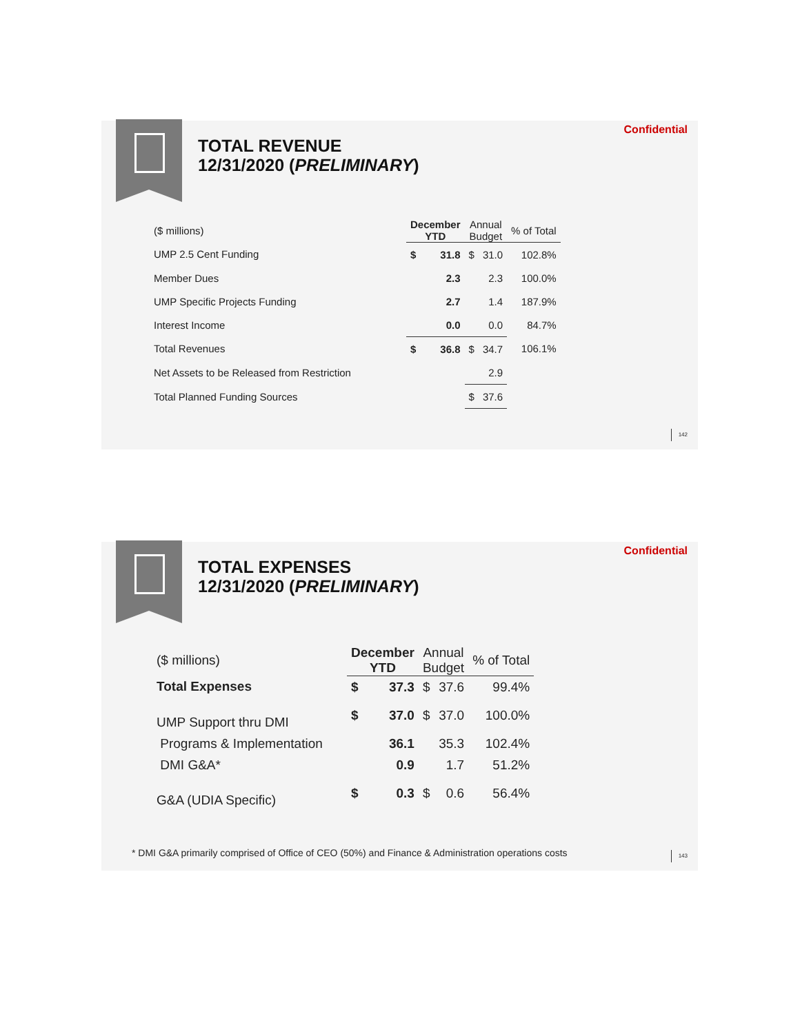TOTAL REVENUE
12/31/2020 (PRELIMINARY)
Confidential
| ($ millions) | December YTD | | Annual Budget | | % of Total |
| UMP 2.5 Cent Funding | $ | 31.8 | $ | 31.0 | 102.8% |
| Member Dues | | 2.3 | | 2.3 | 100.0% |
| UMP Specific Projects Funding | | 2.7 | | 1.4 | 187.9% |
| Interest Income | | 0.0 | | 0.0 | 84.7% |
| Total Revenues | $ | 36.8 | $ | 34.7 | 106.1% |
| Net Assets to be Released from Restriction | | | | 2.9 | |
| Total Planned Funding Sources | | | $ | 37.6 | |
142
TOTAL EXPENSES
12/31/2020 (PRELIMINARY)
Confidential
| ($ millions) | December YTD | | Annual Budget | | % of Total |
| Total Expenses | $ | 37.3 | $ | 37.6 | 99.4% |
| UMP Support thru DMI | $ | 37.0 | $ | 37.0 | 100.0% |
| Programs & Implementation | | 36.1 | | 35.3 | 102.4% |
| DMI G&A* | | 0.9 | | 1.7 | 51.2% |
| G&A (UDIA Specific) | $ | 0.3 | $ | 0.6 | 56.4% |
* DMI G&A primarily comprised of Office of CEO (50%) and Finance & Administration operations costs
143